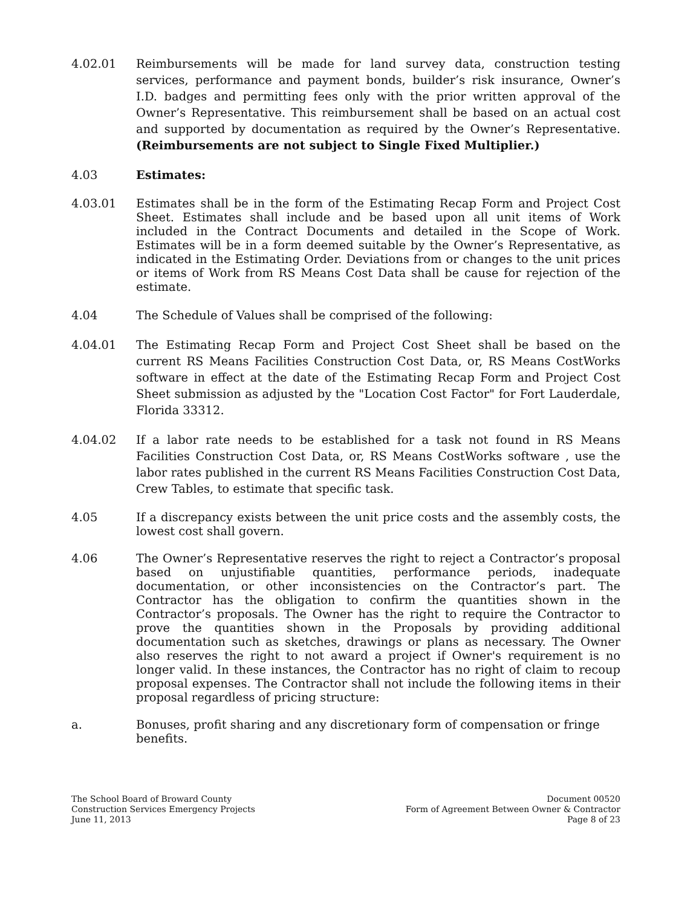4.02.01 Reimbursements will be made for land survey data, construction testing services, performance and payment bonds, builder’s risk insurance, Owner’s I.D. badges and permitting fees only with the prior written approval of the Owner’s Representative. This reimbursement shall be based on an actual cost and supported by documentation as required by the Owner’s Representative. (Reimbursements are not subject to Single Fixed Multiplier.)
4.03 Estimates:
4.03.01 Estimates shall be in the form of the Estimating Recap Form and Project Cost Sheet. Estimates shall include and be based upon all unit items of Work included in the Contract Documents and detailed in the Scope of Work. Estimates will be in a form deemed suitable by the Owner’s Representative, as indicated in the Estimating Order. Deviations from or changes to the unit prices or items of Work from RS Means Cost Data shall be cause for rejection of the estimate.
4.04 The Schedule of Values shall be comprised of the following:
4.04.01 The Estimating Recap Form and Project Cost Sheet shall be based on the current RS Means Facilities Construction Cost Data, or, RS Means CostWorks software in effect at the date of the Estimating Recap Form and Project Cost Sheet submission as adjusted by the "Location Cost Factor" for Fort Lauderdale, Florida 33312.
4.04.02 If a labor rate needs to be established for a task not found in RS Means Facilities Construction Cost Data, or, RS Means CostWorks software , use the labor rates published in the current RS Means Facilities Construction Cost Data, Crew Tables, to estimate that specific task.
4.05 If a discrepancy exists between the unit price costs and the assembly costs, the lowest cost shall govern.
4.06 The Owner’s Representative reserves the right to reject a Contractor’s proposal based on unjustifiable quantities, performance periods, inadequate documentation, or other inconsistencies on the Contractor’s part. The Contractor has the obligation to confirm the quantities shown in the Contractor’s proposals. The Owner has the right to require the Contractor to prove the quantities shown in the Proposals by providing additional documentation such as sketches, drawings or plans as necessary. The Owner also reserves the right to not award a project if Owner's requirement is no longer valid. In these instances, the Contractor has no right of claim to recoup proposal expenses. The Contractor shall not include the following items in their proposal regardless of pricing structure:
a. Bonuses, profit sharing and any discretionary form of compensation or fringe benefits.
The School Board of Broward County
Construction Services Emergency Projects
June 11, 2013
Document 00520
Form of Agreement Between Owner & Contractor
Page 8 of 23